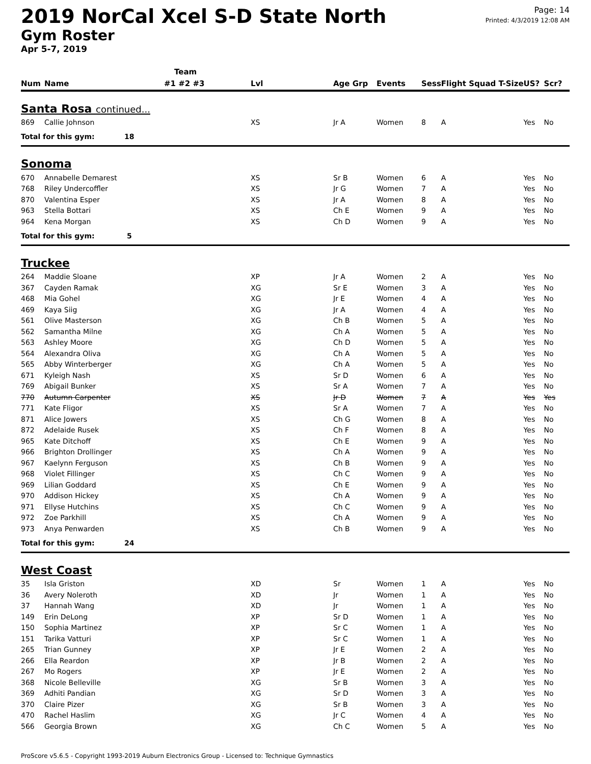2019 NorCal Xcel S-D State North
Gym Roster
Apr 5-7, 2019
Page: 14
Printed: 4/3/2019 12:08 AM
| | | Team | | | | | | | |
| --- | --- | --- | --- | --- | --- | --- | --- | --- | --- |
| Num | Name | #1 #2 #3 | Lvl | Age Grp | Events | Sess | Flight Squad T-Size | US? | Scr? |
| Santa Rosa continued... | | | | | | | | | |
| 869 | Callie Johnson | | XS | Jr A | Women | 8 | A | Yes | No |
| Total for this gym: 18 | | | | | | | | | |
| Sonoma | | | | | | | | | |
| 670 | Annabelle Demarest | | XS | Sr B | Women | 6 | A | Yes | No |
| 768 | Riley Undercoffler | | XS | Jr G | Women | 7 | A | Yes | No |
| 870 | Valentina Esper | | XS | Jr A | Women | 8 | A | Yes | No |
| 963 | Stella Bottari | | XS | Ch E | Women | 9 | A | Yes | No |
| 964 | Kena Morgan | | XS | Ch D | Women | 9 | A | Yes | No |
| Total for this gym: 5 | | | | | | | | | |
| Truckee | | | | | | | | | |
| 264 | Maddie Sloane | | XP | Jr A | Women | 2 | A | Yes | No |
| 367 | Cayden Ramak | | XG | Sr E | Women | 3 | A | Yes | No |
| 468 | Mia Gohel | | XG | Jr E | Women | 4 | A | Yes | No |
| 469 | Kaya Siig | | XG | Jr A | Women | 4 | A | Yes | No |
| 561 | Olive Masterson | | XG | Ch B | Women | 5 | A | Yes | No |
| 562 | Samantha Milne | | XG | Ch A | Women | 5 | A | Yes | No |
| 563 | Ashley Moore | | XG | Ch D | Women | 5 | A | Yes | No |
| 564 | Alexandra Oliva | | XG | Ch A | Women | 5 | A | Yes | No |
| 565 | Abby Winterberger | | XG | Ch A | Women | 5 | A | Yes | No |
| 671 | Kyleigh Nash | | XS | Sr D | Women | 6 | A | Yes | No |
| 769 | Abigail Bunker | | XS | Sr A | Women | 7 | A | Yes | No |
| 770 | Autumn Carpenter | | XS | Jr D | Women | 7 | A | Yes | Yes |
| 771 | Kate Fligor | | XS | Sr A | Women | 7 | A | Yes | No |
| 871 | Alice Jowers | | XS | Ch G | Women | 8 | A | Yes | No |
| 872 | Adelaide Rusek | | XS | Ch F | Women | 8 | A | Yes | No |
| 965 | Kate Ditchoff | | XS | Ch E | Women | 9 | A | Yes | No |
| 966 | Brighton Drollinger | | XS | Ch A | Women | 9 | A | Yes | No |
| 967 | Kaelynn Ferguson | | XS | Ch B | Women | 9 | A | Yes | No |
| 968 | Violet Fillinger | | XS | Ch C | Women | 9 | A | Yes | No |
| 969 | Lilian Goddard | | XS | Ch E | Women | 9 | A | Yes | No |
| 970 | Addison Hickey | | XS | Ch A | Women | 9 | A | Yes | No |
| 971 | Ellyse Hutchins | | XS | Ch C | Women | 9 | A | Yes | No |
| 972 | Zoe Parkhill | | XS | Ch A | Women | 9 | A | Yes | No |
| 973 | Anya Penwarden | | XS | Ch B | Women | 9 | A | Yes | No |
| Total for this gym: 24 | | | | | | | | | |
| West Coast | | | | | | | | | |
| 35 | Isla Griston | | XD | Sr | Women | 1 | A | Yes | No |
| 36 | Avery Noleroth | | XD | Jr | Women | 1 | A | Yes | No |
| 37 | Hannah Wang | | XD | Jr | Women | 1 | A | Yes | No |
| 149 | Erin DeLong | | XP | Sr D | Women | 1 | A | Yes | No |
| 150 | Sophia Martinez | | XP | Sr C | Women | 1 | A | Yes | No |
| 151 | Tarika Vatturi | | XP | Sr C | Women | 1 | A | Yes | No |
| 265 | Trian Gunney | | XP | Jr E | Women | 2 | A | Yes | No |
| 266 | Ella Reardon | | XP | Jr B | Women | 2 | A | Yes | No |
| 267 | Mo Rogers | | XP | Jr E | Women | 2 | A | Yes | No |
| 368 | Nicole Belleville | | XG | Sr B | Women | 3 | A | Yes | No |
| 369 | Adhiti Pandian | | XG | Sr D | Women | 3 | A | Yes | No |
| 370 | Claire Pizer | | XG | Sr B | Women | 3 | A | Yes | No |
| 470 | Rachel Haslim | | XG | Jr C | Women | 4 | A | Yes | No |
| 566 | Georgia Brown | | XG | Ch C | Women | 5 | A | Yes | No |
ProScore v5.6.5 - Copyright 1993-2019 Auburn Electronics Group - Licensed to: Technique Gymnastics